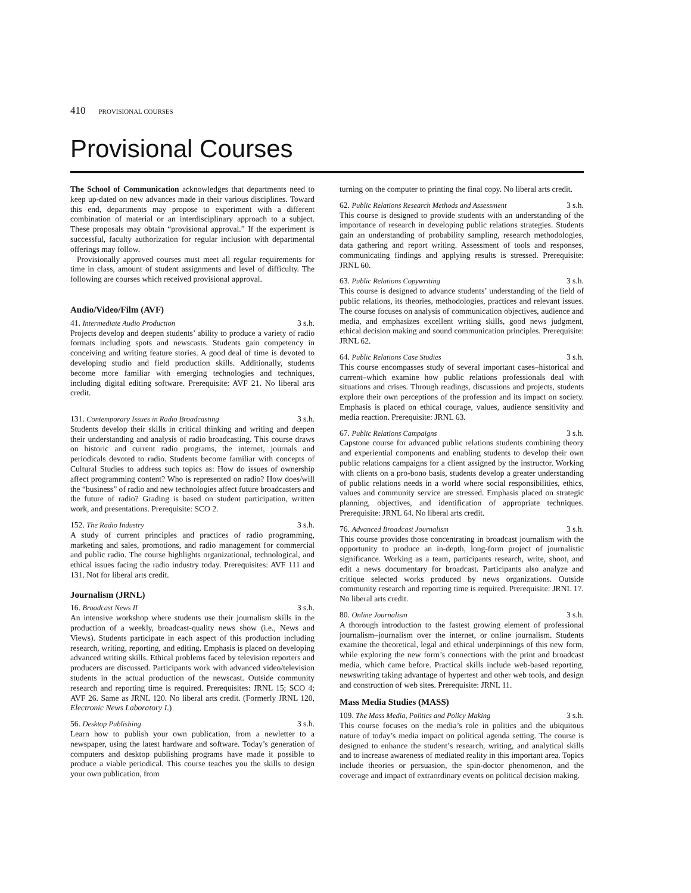410 PROVISIONAL COURSES
Provisional Courses
The School of Communication acknowledges that departments need to keep up-dated on new advances made in their various disciplines. Toward this end, departments may propose to experiment with a different combination of material or an interdisciplinary approach to a subject. These proposals may obtain “provisional approval.” If the experiment is successful, faculty authorization for regular inclusion with departmental offerings may follow.
Provisionally approved courses must meet all regular requirements for time in class, amount of student assignments and level of difficulty. The following are courses which received provisional approval.
Audio/Video/Film (AVF)
41. Intermediate Audio Production 3 s.h.
Projects develop and deepen students’ ability to produce a variety of radio formats including spots and newscasts. Students gain competency in conceiving and writing feature stories. A good deal of time is devoted to developing studio and field production skills. Additionally, students become more familiar with emerging technologies and techniques, including digital editing software. Prerequisite: AVF 21. No liberal arts credit.
131. Contemporary Issues in Radio Broadcasting 3 s.h.
Students develop their skills in critical thinking and writing and deepen their understanding and analysis of radio broadcasting. This course draws on historic and current radio programs, the internet, journals and periodicals devoted to radio. Students become familiar with concepts of Cultural Studies to address such topics as: How do issues of ownership affect programming content? Who is represented on radio? How does/will the “business” of radio and new technologies affect future broadcasters and the future of radio? Grading is based on student participation, written work, and presentations. Prerequisite: SCO 2.
152. The Radio Industry 3 s.h.
A study of current principles and practices of radio programming, marketing and sales, promotions, and radio management for commercial and public radio. The course highlights organizational, technological, and ethical issues facing the radio industry today. Prerequisites: AVF 111 and 131. Not for liberal arts credit.
Journalism (JRNL)
16. Broadcast News II 3 s.h.
An intensive workshop where students use their journalism skills in the production of a weekly, broadcast-quality news show (i.e., News and Views). Students participate in each aspect of this production including research, writing, reporting, and editing. Emphasis is placed on developing advanced writing skills. Ethical problems faced by television reporters and producers are discussed. Participants work with advanced video/television students in the actual production of the newscast. Outside community research and reporting time is required. Prerequisites: JRNL 15; SCO 4; AVF 26. Same as JRNL 120. No liberal arts credit. (Formerly JRNL 120, Electronic News Laboratory I.)
56. Desktop Publishing 3 s.h.
Learn how to publish your own publication, from a newletter to a newspaper, using the latest hardware and software. Today’s generation of computers and desktop publishing programs have made it possible to produce a viable periodical. This course teaches you the skills to design your own publication, from
turning on the computer to printing the final copy. No liberal arts credit.
62. Public Relations Research Methods and Assessment 3 s.h.
This course is designed to provide students with an understanding of the importance of research in developing public relations strategies. Students gain an understanding of probability sampling, research methodologies, data gathering and report writing. Assessment of tools and responses, communicating findings and applying results is stressed. Prerequisite: JRNL 60.
63. Public Relations Copywriting 3 s.h.
This course is designed to advance students’ understanding of the field of public relations, its theories, methodologies, practices and relevant issues. The course focuses on analysis of communication objectives, audience and media, and emphasizes excellent writing skills, good news judgment, ethical decision making and sound communication principles. Prerequisite: JRNL 62.
64. Public Relations Case Studies 3 s.h.
This course encompasses study of several important cases–historical and current–which examine how public relations professionals deal with situations and crises. Through readings, discussions and projects, students explore their own perceptions of the profession and its impact on society. Emphasis is placed on ethical courage, values, audience sensitivity and media reaction. Prerequisite: JRNL 63.
67. Public Relations Campaigns 3 s.h.
Capstone course for advanced public relations students combining theory and experiential components and enabling students to develop their own public relations campaigns for a client assigned by the instructor. Working with clients on a pro-bono basis, students develop a greater understanding of public relations needs in a world where social responsibilities, ethics, values and community service are stressed. Emphasis placed on strategic planning, objectives, and identification of appropriate techniques. Prerequisite: JRNL 64. No liberal arts credit.
76. Advanced Broadcast Journalism 3 s.h.
This course provides those concentrating in broadcast journalism with the opportunity to produce an in-depth, long-form project of journalistic significance. Working as a team, participants research, write, shoot, and edit a news documentary for broadcast. Participants also analyze and critique selected works produced by news organizations. Outside community research and reporting time is required. Prerequisite: JRNL 17. No liberal arts credit.
80. Online Journalism 3 s.h.
A thorough introduction to the fastest growing element of professional journalism–journalism over the internet, or online journalism. Students examine the theoretical, legal and ethical underpinnings of this new form, while exploring the new form’s connections with the print and broadcast media, which came before. Practical skills include web-based reporting, newswriting taking advantage of hypertest and other web tools, and design and construction of web sites. Prerequisite: JRNL 11.
Mass Media Studies (MASS)
109. The Mass Media, Politics and Policy Making 3 s.h.
This course focuses on the media’s role in politics and the ubiquitous nature of today’s media impact on political agenda setting. The course is designed to enhance the student’s research, writing, and analytical skills and to increase awareness of mediated reality in this important area. Topics include theories or persuasion, the spin-doctor phenomenon, and the coverage and impact of extraordinary events on political decision making.